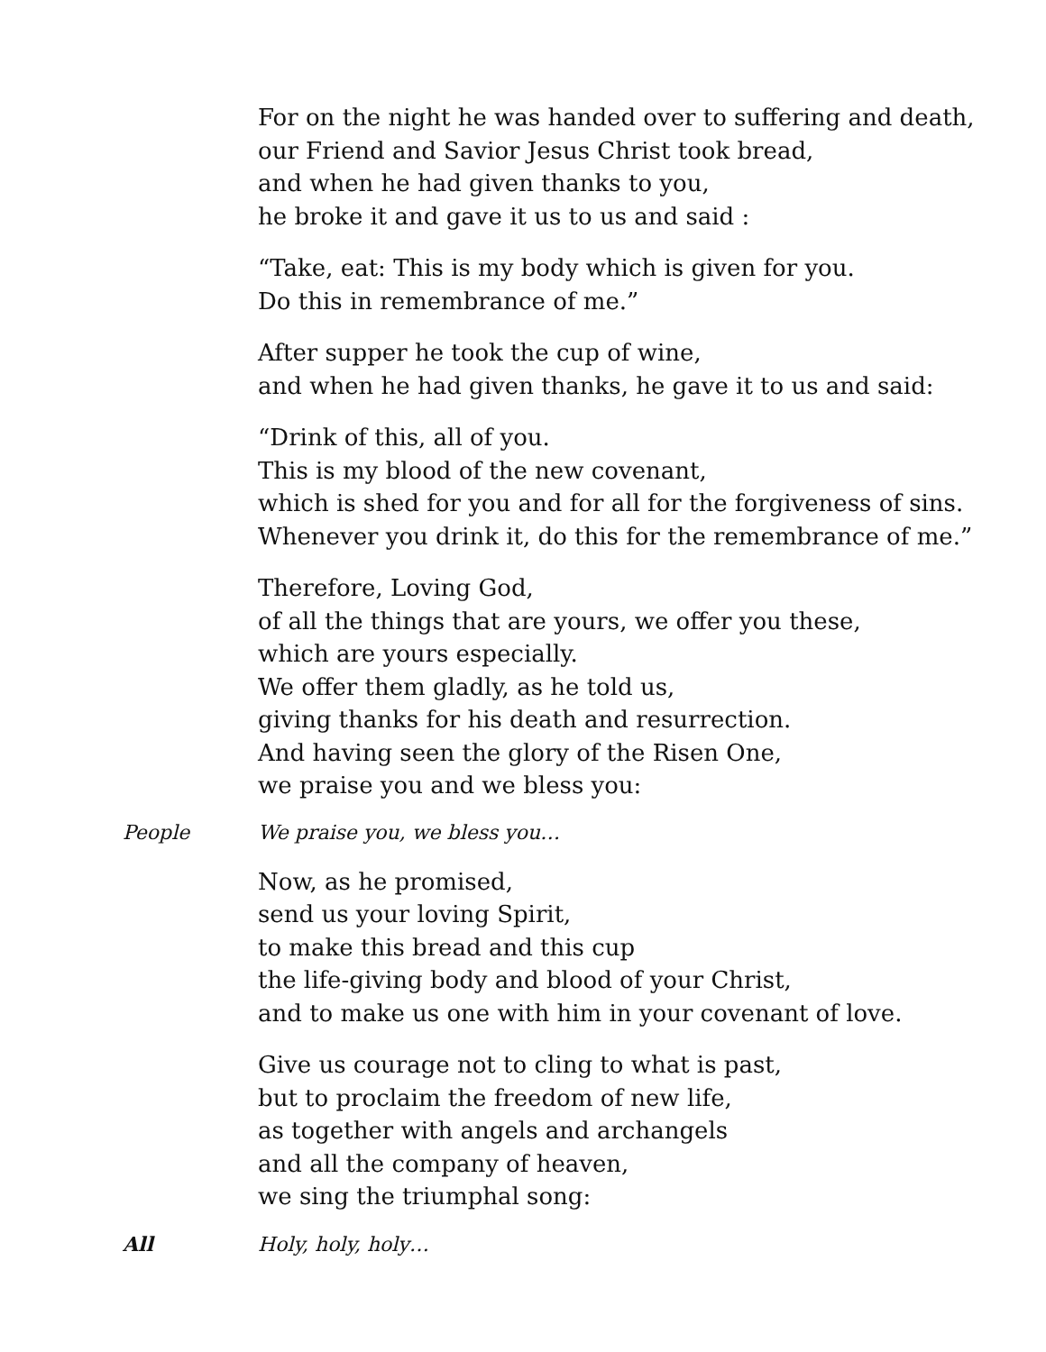For on the night he was handed over to suffering and death,
our Friend and Savior Jesus Christ took bread,
and when he had given thanks to you,
he broke it and gave it us to us and said :
“Take, eat: This is my body which is given for you.
Do this in remembrance of me.”
After supper he took the cup of wine,
and when he had given thanks, he gave it to us and said:
“Drink of this, all of you.
This is my blood of the new covenant,
which is shed for you and for all for the forgiveness of sins.
Whenever you drink it, do this for the remembrance of me.”
Therefore, Loving God,
of all the things that are yours, we offer you these,
which are yours especially.
We offer them gladly, as he told us,
giving thanks for his death and resurrection.
And having seen the glory of the Risen One,
we praise you and we bless you:
People We praise you, we bless you…
Now, as he promised,
send us your loving Spirit,
to make this bread and this cup
the life-giving body and blood of your Christ,
and to make us one with him in your covenant of love.
Give us courage not to cling to what is past,
but to proclaim the freedom of new life,
as together with angels and archangels
and all the company of heaven,
we sing the triumphal song:
All Holy, holy, holy…